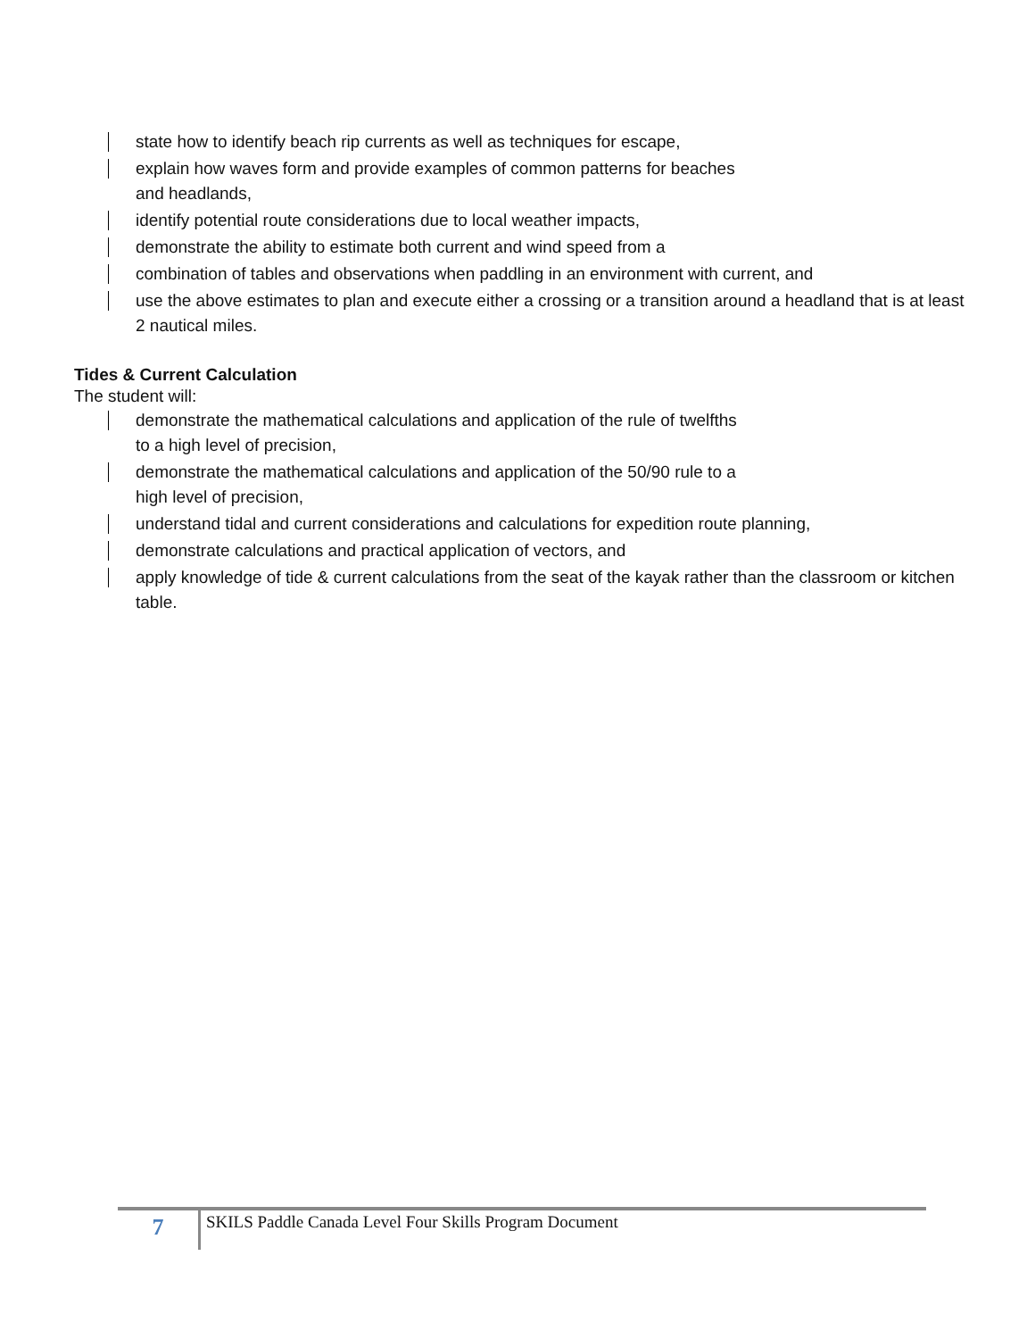state how to identify beach rip currents as well as techniques for escape,
explain how waves form and provide examples of common patterns for beaches
and headlands,
identify potential route considerations due to local weather impacts,
demonstrate the ability to estimate both current and wind speed from a
combination of tables and observations when paddling in an environment with current, and
use the above estimates to plan and execute either a crossing or a transition around a headland that is at least 2 nautical miles.
Tides & Current Calculation
The student will:
demonstrate the mathematical calculations and application of the rule of twelfths
to a high level of precision,
demonstrate the mathematical calculations and application of the 50/90 rule to a
high level of precision,
understand tidal and current considerations and calculations for expedition route planning,
demonstrate calculations and practical application of vectors, and
apply knowledge of tide & current calculations from the seat of the kayak rather than the classroom or kitchen table.
7
SKILS Paddle Canada Level Four Skills Program Document